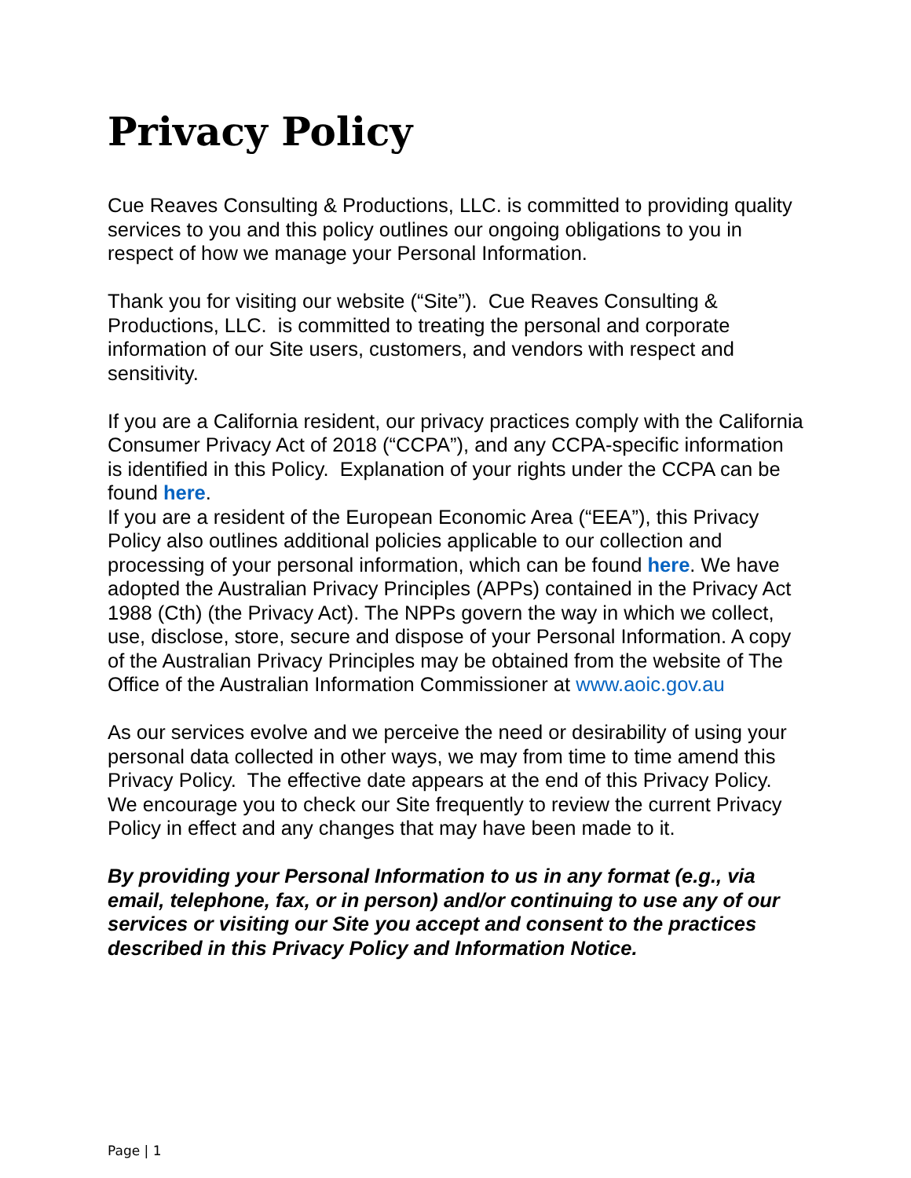Privacy Policy
Cue Reaves Consulting & Productions, LLC. is committed to providing quality services to you and this policy outlines our ongoing obligations to you in respect of how we manage your Personal Information.
Thank you for visiting our website (“Site”). Cue Reaves Consulting & Productions, LLC. is committed to treating the personal and corporate information of our Site users, customers, and vendors with respect and sensitivity.
If you are a California resident, our privacy practices comply with the California Consumer Privacy Act of 2018 (“CCPA”), and any CCPA-specific information is identified in this Policy. Explanation of your rights under the CCPA can be found here.
If you are a resident of the European Economic Area (“EEA”), this Privacy Policy also outlines additional policies applicable to our collection and processing of your personal information, which can be found here. We have adopted the Australian Privacy Principles (APPs) contained in the Privacy Act 1988 (Cth) (the Privacy Act). The NPPs govern the way in which we collect, use, disclose, store, secure and dispose of your Personal Information. A copy of the Australian Privacy Principles may be obtained from the website of The Office of the Australian Information Commissioner at www.aoic.gov.au
As our services evolve and we perceive the need or desirability of using your personal data collected in other ways, we may from time to time amend this Privacy Policy. The effective date appears at the end of this Privacy Policy. We encourage you to check our Site frequently to review the current Privacy Policy in effect and any changes that may have been made to it.
By providing your Personal Information to us in any format (e.g., via email, telephone, fax, or in person) and/or continuing to use any of our services or visiting our Site you accept and consent to the practices described in this Privacy Policy and Information Notice.
Page | 1